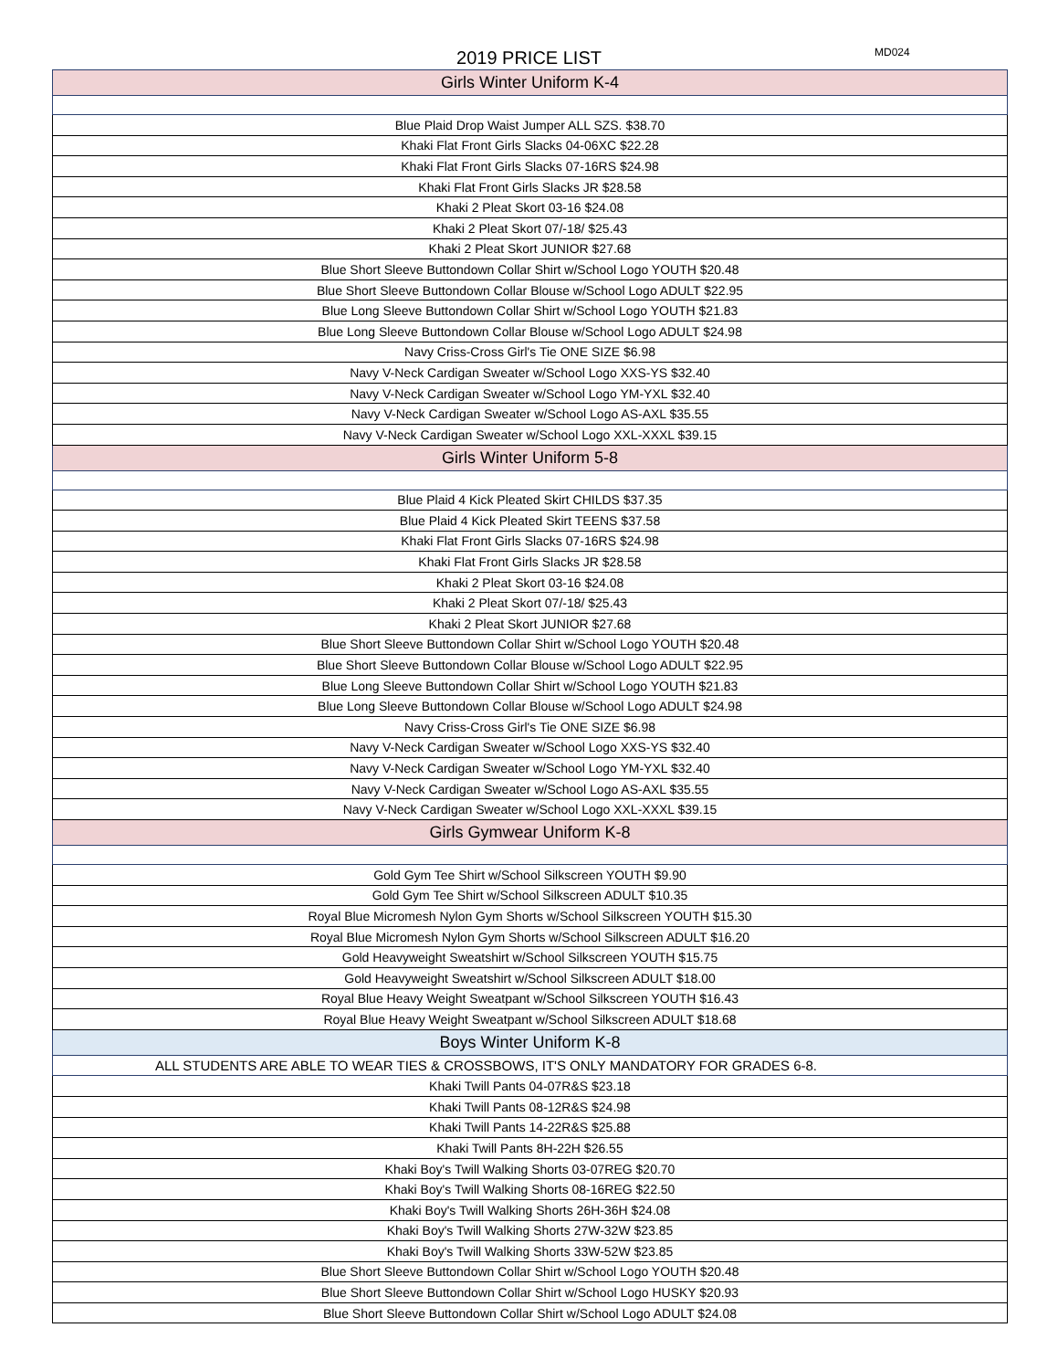2019 PRICE LIST
MD024
| Girls Winter Uniform K-4 |
| Blue Plaid Drop Waist Jumper ALL SZS. $38.70 |
| Khaki Flat Front Girls Slacks 04-06XC $22.28 |
| Khaki Flat Front Girls Slacks 07-16RS $24.98 |
| Khaki Flat Front Girls Slacks JR $28.58 |
| Khaki 2 Pleat Skort 03-16 $24.08 |
| Khaki 2 Pleat Skort 07/-18/ $25.43 |
| Khaki 2 Pleat Skort JUNIOR $27.68 |
| Blue Short Sleeve Buttondown Collar Shirt w/School Logo YOUTH $20.48 |
| Blue Short Sleeve Buttondown Collar Blouse w/School Logo ADULT $22.95 |
| Blue Long Sleeve Buttondown Collar Shirt w/School Logo YOUTH $21.83 |
| Blue Long Sleeve Buttondown Collar Blouse w/School Logo ADULT $24.98 |
| Navy Criss-Cross Girl's Tie ONE SIZE $6.98 |
| Navy V-Neck Cardigan Sweater w/School Logo XXS-YS $32.40 |
| Navy V-Neck Cardigan Sweater w/School Logo YM-YXL $32.40 |
| Navy V-Neck Cardigan Sweater w/School Logo AS-AXL $35.55 |
| Navy V-Neck Cardigan Sweater w/School Logo XXL-XXXL $39.15 |
| Girls Winter Uniform 5-8 |
| Blue Plaid 4 Kick Pleated Skirt CHILDS $37.35 |
| Blue Plaid 4 Kick Pleated Skirt TEENS $37.58 |
| Khaki Flat Front Girls Slacks 07-16RS $24.98 |
| Khaki Flat Front Girls Slacks JR $28.58 |
| Khaki 2 Pleat Skort 03-16 $24.08 |
| Khaki 2 Pleat Skort 07/-18/ $25.43 |
| Khaki 2 Pleat Skort JUNIOR $27.68 |
| Blue Short Sleeve Buttondown Collar Shirt w/School Logo YOUTH $20.48 |
| Blue Short Sleeve Buttondown Collar Blouse w/School Logo ADULT $22.95 |
| Blue Long Sleeve Buttondown Collar Shirt w/School Logo YOUTH $21.83 |
| Blue Long Sleeve Buttondown Collar Blouse w/School Logo ADULT $24.98 |
| Navy Criss-Cross Girl's Tie ONE SIZE $6.98 |
| Navy V-Neck Cardigan Sweater w/School Logo XXS-YS $32.40 |
| Navy V-Neck Cardigan Sweater w/School Logo YM-YXL $32.40 |
| Navy V-Neck Cardigan Sweater w/School Logo AS-AXL $35.55 |
| Navy V-Neck Cardigan Sweater w/School Logo XXL-XXXL $39.15 |
| Girls Gymwear Uniform K-8 |
| Gold Gym Tee Shirt w/School Silkscreen YOUTH $9.90 |
| Gold Gym Tee Shirt w/School Silkscreen ADULT $10.35 |
| Royal Blue Micromesh Nylon Gym Shorts w/School Silkscreen YOUTH $15.30 |
| Royal Blue Micromesh Nylon Gym Shorts w/School Silkscreen ADULT $16.20 |
| Gold Heavyweight Sweatshirt w/School Silkscreen YOUTH $15.75 |
| Gold Heavyweight Sweatshirt w/School Silkscreen ADULT $18.00 |
| Royal Blue Heavy Weight Sweatpant w/School Silkscreen YOUTH $16.43 |
| Royal Blue Heavy Weight Sweatpant w/School Silkscreen ADULT $18.68 |
| Boys Winter Uniform K-8 |
| ALL STUDENTS ARE ABLE TO WEAR TIES & CROSSBOWS, IT'S ONLY MANDATORY FOR GRADES 6-8. |
| Khaki Twill Pants 04-07R&S $23.18 |
| Khaki Twill Pants 08-12R&S $24.98 |
| Khaki Twill Pants 14-22R&S $25.88 |
| Khaki Twill Pants 8H-22H $26.55 |
| Khaki Boy's Twill Walking Shorts 03-07REG $20.70 |
| Khaki Boy's Twill Walking Shorts 08-16REG $22.50 |
| Khaki Boy's Twill Walking Shorts 26H-36H $24.08 |
| Khaki Boy's Twill Walking Shorts 27W-32W $23.85 |
| Khaki Boy's Twill Walking Shorts 33W-52W $23.85 |
| Blue Short Sleeve Buttondown Collar Shirt w/School Logo YOUTH $20.48 |
| Blue Short Sleeve Buttondown Collar Shirt w/School Logo HUSKY $20.93 |
| Blue Short Sleeve Buttondown Collar Shirt w/School Logo ADULT $24.08 |